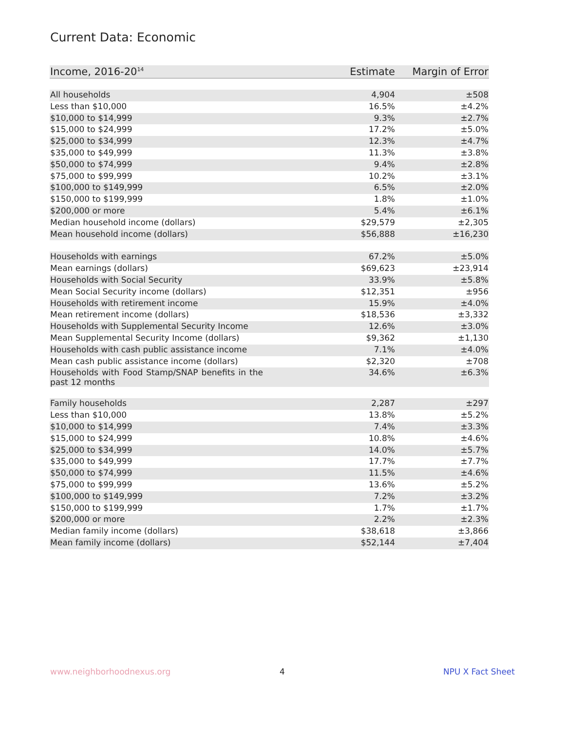Current Data: Economic
| Income, 2016-20<sup>14</sup> | Estimate | Margin of Error |
| --- | --- | --- |
| All households | 4,904 | ±508 |
| Less than $10,000 | 16.5% | ±4.2% |
| $10,000 to $14,999 | 9.3% | ±2.7% |
| $15,000 to $24,999 | 17.2% | ±5.0% |
| $25,000 to $34,999 | 12.3% | ±4.7% |
| $35,000 to $49,999 | 11.3% | ±3.8% |
| $50,000 to $74,999 | 9.4% | ±2.8% |
| $75,000 to $99,999 | 10.2% | ±3.1% |
| $100,000 to $149,999 | 6.5% | ±2.0% |
| $150,000 to $199,999 | 1.8% | ±1.0% |
| $200,000 or more | 5.4% | ±6.1% |
| Median household income (dollars) | $29,579 | ±2,305 |
| Mean household income (dollars) | $56,888 | ±16,230 |
| Households with earnings | 67.2% | ±5.0% |
| Mean earnings (dollars) | $69,623 | ±23,914 |
| Households with Social Security | 33.9% | ±5.8% |
| Mean Social Security income (dollars) | $12,351 | ±956 |
| Households with retirement income | 15.9% | ±4.0% |
| Mean retirement income (dollars) | $18,536 | ±3,332 |
| Households with Supplemental Security Income | 12.6% | ±3.0% |
| Mean Supplemental Security Income (dollars) | $9,362 | ±1,130 |
| Households with cash public assistance income | 7.1% | ±4.0% |
| Mean cash public assistance income (dollars) | $2,320 | ±708 |
| Households with Food Stamp/SNAP benefits in the past 12 months | 34.6% | ±6.3% |
| Family households | 2,287 | ±297 |
| Less than $10,000 | 13.8% | ±5.2% |
| $10,000 to $14,999 | 7.4% | ±3.3% |
| $15,000 to $24,999 | 10.8% | ±4.6% |
| $25,000 to $34,999 | 14.0% | ±5.7% |
| $35,000 to $49,999 | 17.7% | ±7.7% |
| $50,000 to $74,999 | 11.5% | ±4.6% |
| $75,000 to $99,999 | 13.6% | ±5.2% |
| $100,000 to $149,999 | 7.2% | ±3.2% |
| $150,000 to $199,999 | 1.7% | ±1.7% |
| $200,000 or more | 2.2% | ±2.3% |
| Median family income (dollars) | $38,618 | ±3,866 |
| Mean family income (dollars) | $52,144 | ±7,404 |
www.neighborhoodnexus.org 4 NPU X Fact Sheet